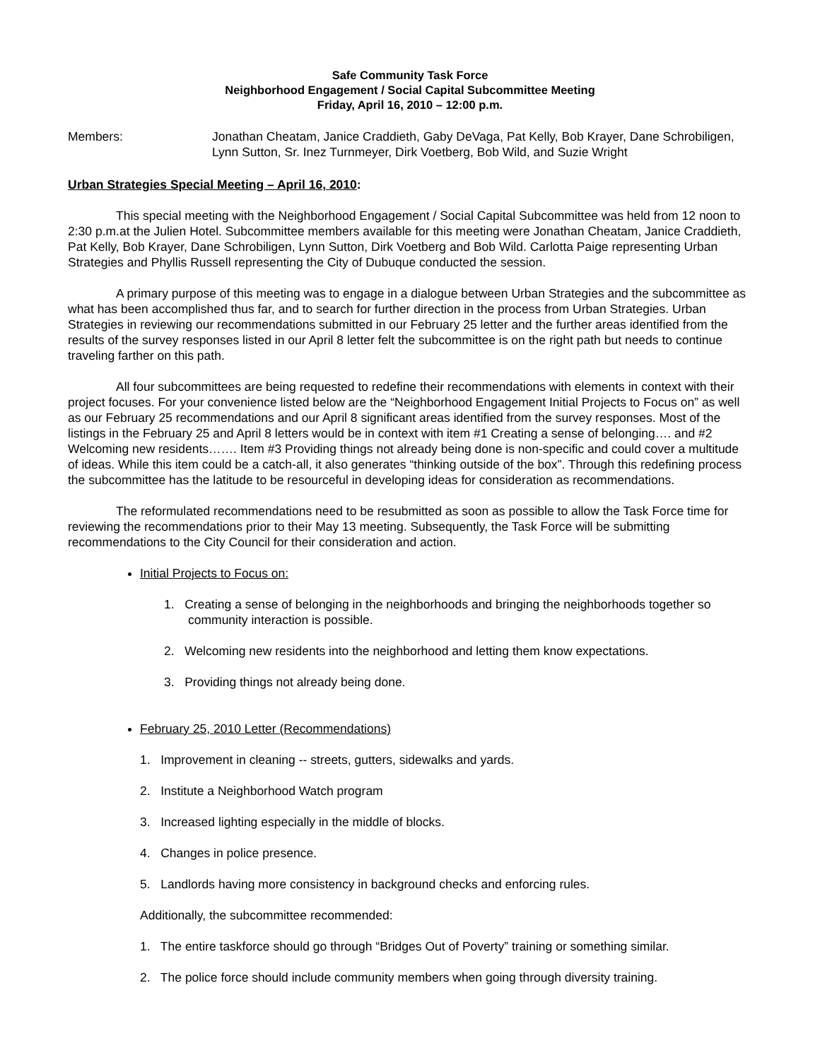Safe Community Task Force
Neighborhood Engagement / Social Capital Subcommittee Meeting
Friday, April 16, 2010 – 12:00 p.m.
Members: Jonathan Cheatam, Janice Craddieth, Gaby DeVaga, Pat Kelly, Bob Krayer, Dane Schrobiligen, Lynn Sutton, Sr. Inez Turnmeyer, Dirk Voetberg, Bob Wild, and Suzie Wright
Urban Strategies Special Meeting – April 16, 2010:
This special meeting with the Neighborhood Engagement / Social Capital Subcommittee was held from 12 noon to 2:30 p.m.at the Julien Hotel. Subcommittee members available for this meeting were Jonathan Cheatam, Janice Craddieth, Pat Kelly, Bob Krayer, Dane Schrobiligen, Lynn Sutton, Dirk Voetberg and Bob Wild. Carlotta Paige representing Urban Strategies and Phyllis Russell representing the City of Dubuque conducted the session.
A primary purpose of this meeting was to engage in a dialogue between Urban Strategies and the subcommittee as what has been accomplished thus far, and to search for further direction in the process from Urban Strategies. Urban Strategies in reviewing our recommendations submitted in our February 25 letter and the further areas identified from the results of the survey responses listed in our April 8 letter felt the subcommittee is on the right path but needs to continue traveling farther on this path.
All four subcommittees are being requested to redefine their recommendations with elements in context with their project focuses. For your convenience listed below are the “Neighborhood Engagement Initial Projects to Focus on” as well as our February 25 recommendations and our April 8 significant areas identified from the survey responses. Most of the listings in the February 25 and April 8 letters would be in context with item #1 Creating a sense of belonging…. and #2 Welcoming new residents……. Item #3 Providing things not already being done is non-specific and could cover a multitude of ideas. While this item could be a catch-all, it also generates “thinking outside of the box”. Through this redefining process the subcommittee has the latitude to be resourceful in developing ideas for consideration as recommendations.
The reformulated recommendations need to be resubmitted as soon as possible to allow the Task Force time for reviewing the recommendations prior to their May 13 meeting. Subsequently, the Task Force will be submitting recommendations to the City Council for their consideration and action.
Initial Projects to Focus on:
1. Creating a sense of belonging in the neighborhoods and bringing the neighborhoods together so community interaction is possible.
2. Welcoming new residents into the neighborhood and letting them know expectations.
3. Providing things not already being done.
February 25, 2010 Letter (Recommendations)
1. Improvement in cleaning -- streets, gutters, sidewalks and yards.
2. Institute a Neighborhood Watch program
3. Increased lighting especially in the middle of blocks.
4. Changes in police presence.
5. Landlords having more consistency in background checks and enforcing rules.
Additionally, the subcommittee recommended:
1. The entire taskforce should go through “Bridges Out of Poverty” training or something similar.
2. The police force should include community members when going through diversity training.